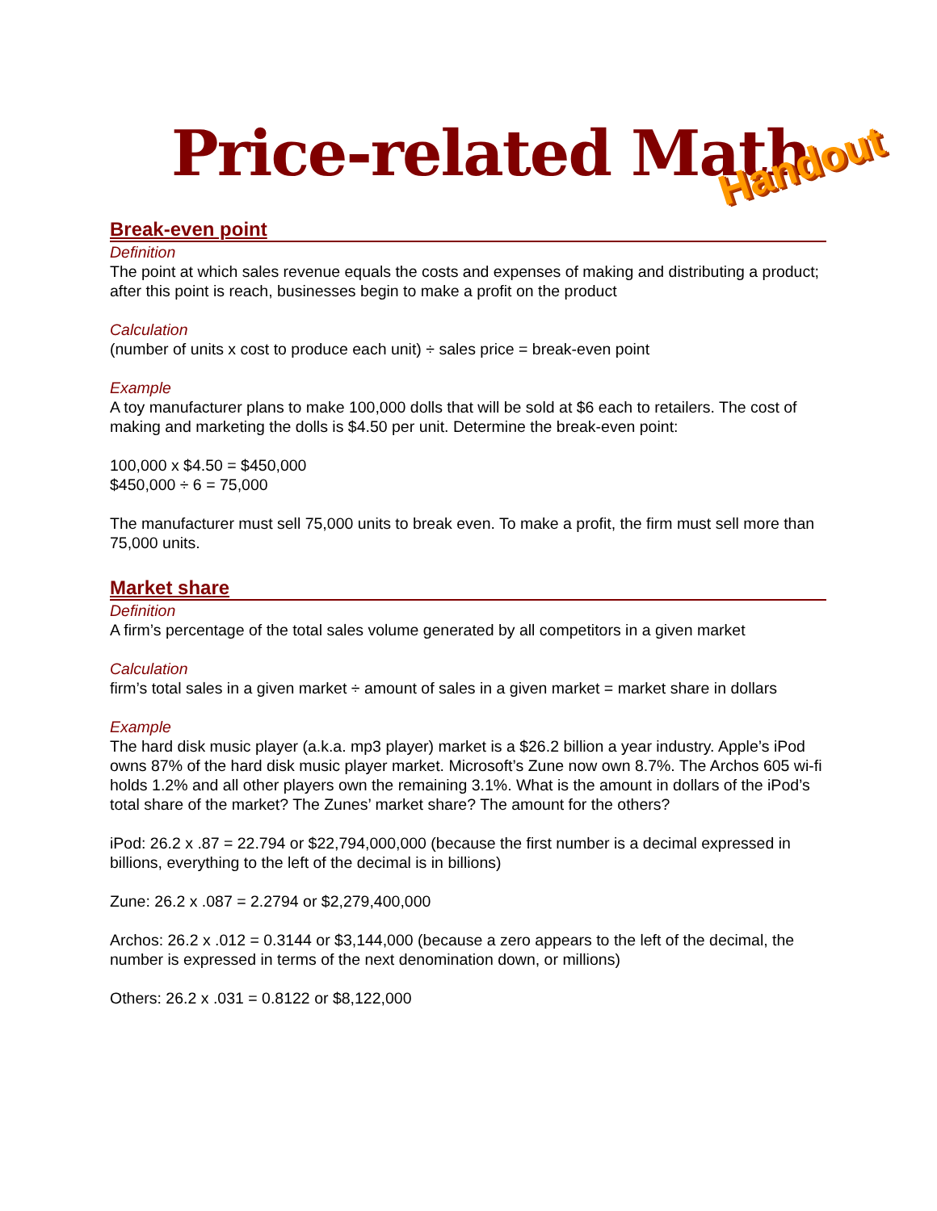Price-related Math
Handout
Break-even point
Definition
The point at which sales revenue equals the costs and expenses of making and distributing a product; after this point is reach, businesses begin to make a profit on the product
Calculation
(number of units x cost to produce each unit) ÷ sales price = break-even point
Example
A toy manufacturer plans to make 100,000 dolls that will be sold at $6 each to retailers. The cost of making and marketing the dolls is $4.50 per unit. Determine the break-even point:
100,000 x $4.50 = $450,000
$450,000 ÷ 6 = 75,000
The manufacturer must sell 75,000 units to break even. To make a profit, the firm must sell more than 75,000 units.
Market share
Definition
A firm’s percentage of the total sales volume generated by all competitors in a given market
Calculation
firm’s total sales in a given market ÷ amount of sales in a given market = market share in dollars
Example
The hard disk music player (a.k.a. mp3 player) market is a $26.2 billion a year industry. Apple’s iPod owns 87% of the hard disk music player market. Microsoft’s Zune now own 8.7%. The Archos 605 wi-fi holds 1.2% and all other players own the remaining 3.1%. What is the amount in dollars of the iPod’s total share of the market? The Zunes’ market share? The amount for the others?
iPod: 26.2 x .87 = 22.794 or $22,794,000,000 (because the first number is a decimal expressed in billions, everything to the left of the decimal is in billions)
Zune: 26.2 x .087 = 2.2794 or $2,279,400,000
Archos: 26.2 x .012 = 0.3144 or $3,144,000 (because a zero appears to the left of the decimal, the number is expressed in terms of the next denomination down, or millions)
Others: 26.2 x .031 = 0.8122 or $8,122,000